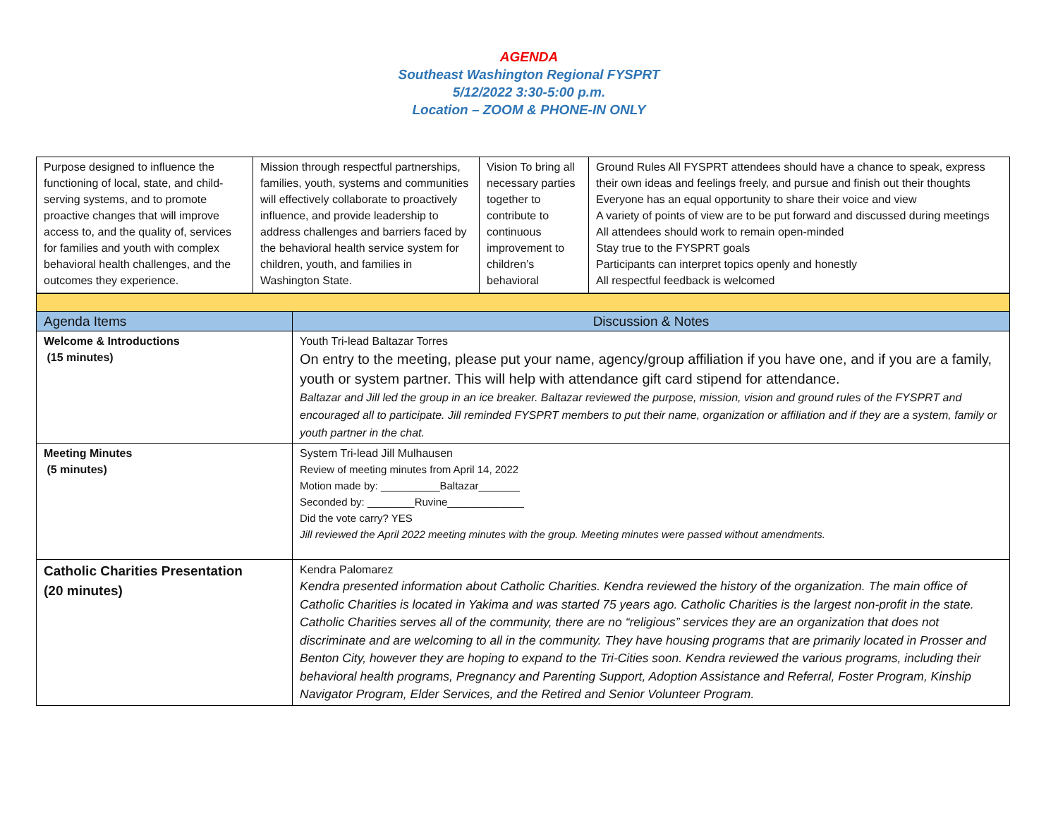AGENDA
Southeast Washington Regional FYSPRT
5/12/2022 3:30-5:00 p.m.
Location – ZOOM & PHONE-IN ONLY
| Purpose designed to influence the functioning of local, state, and child-serving systems, and to promote proactive changes that will improve access to, and the quality of, services for families and youth with complex behavioral health challenges, and the outcomes they experience. | Mission through respectful partnerships, families, youth, systems and communities will effectively collaborate to proactively influence, and provide leadership to address challenges and barriers faced by the behavioral health service system for children, youth, and families in Washington State. | Vision To bring all necessary parties together to contribute to continuous improvement to children’s behavioral | Ground Rules All FYSPRT attendees should have a chance to speak, express their own ideas and feelings freely, and pursue and finish out their thoughts Everyone has an equal opportunity to share their voice and view A variety of points of view are to be put forward and discussed during meetings All attendees should work to remain open-minded Stay true to the FYSPRT goals Participants can interpret topics openly and honestly All respectful feedback is welcomed |
| Agenda Items | Discussion & Notes |
| --- | --- |
| Welcome & Introductions (15 minutes) | Youth Tri-lead Baltazar Torres On entry to the meeting, please put your name, agency/group affiliation if you have one, and if you are a family, youth or system partner. This will help with attendance gift card stipend for attendance. Baltazar and Jill led the group in an ice breaker. Baltazar reviewed the purpose, mission, vision and ground rules of the FYSPRT and encouraged all to participate. Jill reminded FYSPRT members to put their name, organization or affiliation and if they are a system, family or youth partner in the chat. |
| Meeting Minutes (5 minutes) | System Tri-lead Jill Mulhausen Review of meeting minutes from April 14, 2022 Motion made by: __________Baltazar_______ Seconded by: ________Ruvine_____________ Did the vote carry? YES Jill reviewed the April 2022 meeting minutes with the group. Meeting minutes were passed without amendments. |
| Catholic Charities Presentation (20 minutes) | Kendra Palomarez Kendra presented information about Catholic Charities. Kendra reviewed the history of the organization. The main office of Catholic Charities is located in Yakima and was started 75 years ago. Catholic Charities is the largest non-profit in the state. Catholic Charities serves all of the community, there are no “religious” services they are an organization that does not discriminate and are welcoming to all in the community. They have housing programs that are primarily located in Prosser and Benton City, however they are hoping to expand to the Tri-Cities soon. Kendra reviewed the various programs, including their behavioral health programs, Pregnancy and Parenting Support, Adoption Assistance and Referral, Foster Program, Kinship Navigator Program, Elder Services, and the Retired and Senior Volunteer Program. |